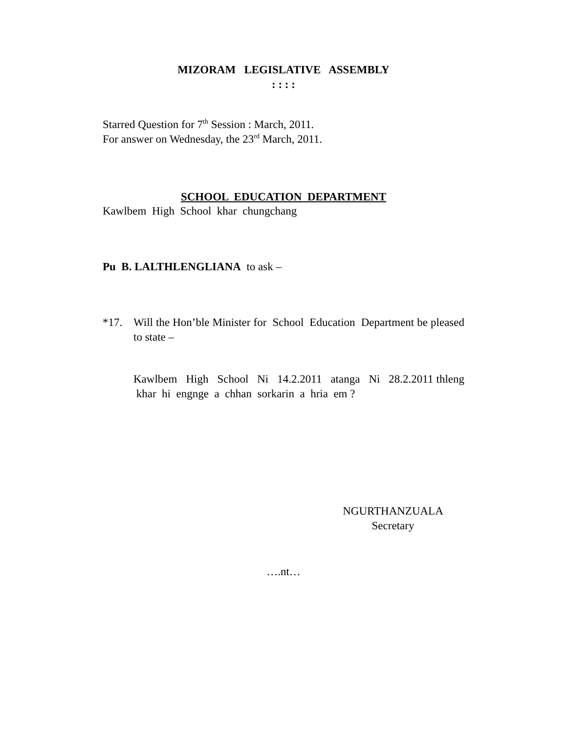MIZORAM LEGISLATIVE ASSEMBLY
: : : :
Starred Question for 7<sup>th</sup> Session : March, 2011.
For answer on Wednesday, the 23<sup>rd</sup> March, 2011.
SCHOOL EDUCATION DEPARTMENT
Kawlbem High School khar chungchang
Pu B. LALTHLENGLIANA to ask –
*17. Will the Hon’ble Minister for School Education Department be pleased to state –
Kawlbem High School Ni 14.2.2011 atanga Ni 28.2.2011 thleng khar hi engnge a chhan sorkarin a hria em ?
NGURTHANZUALA
Secretary
….nt…